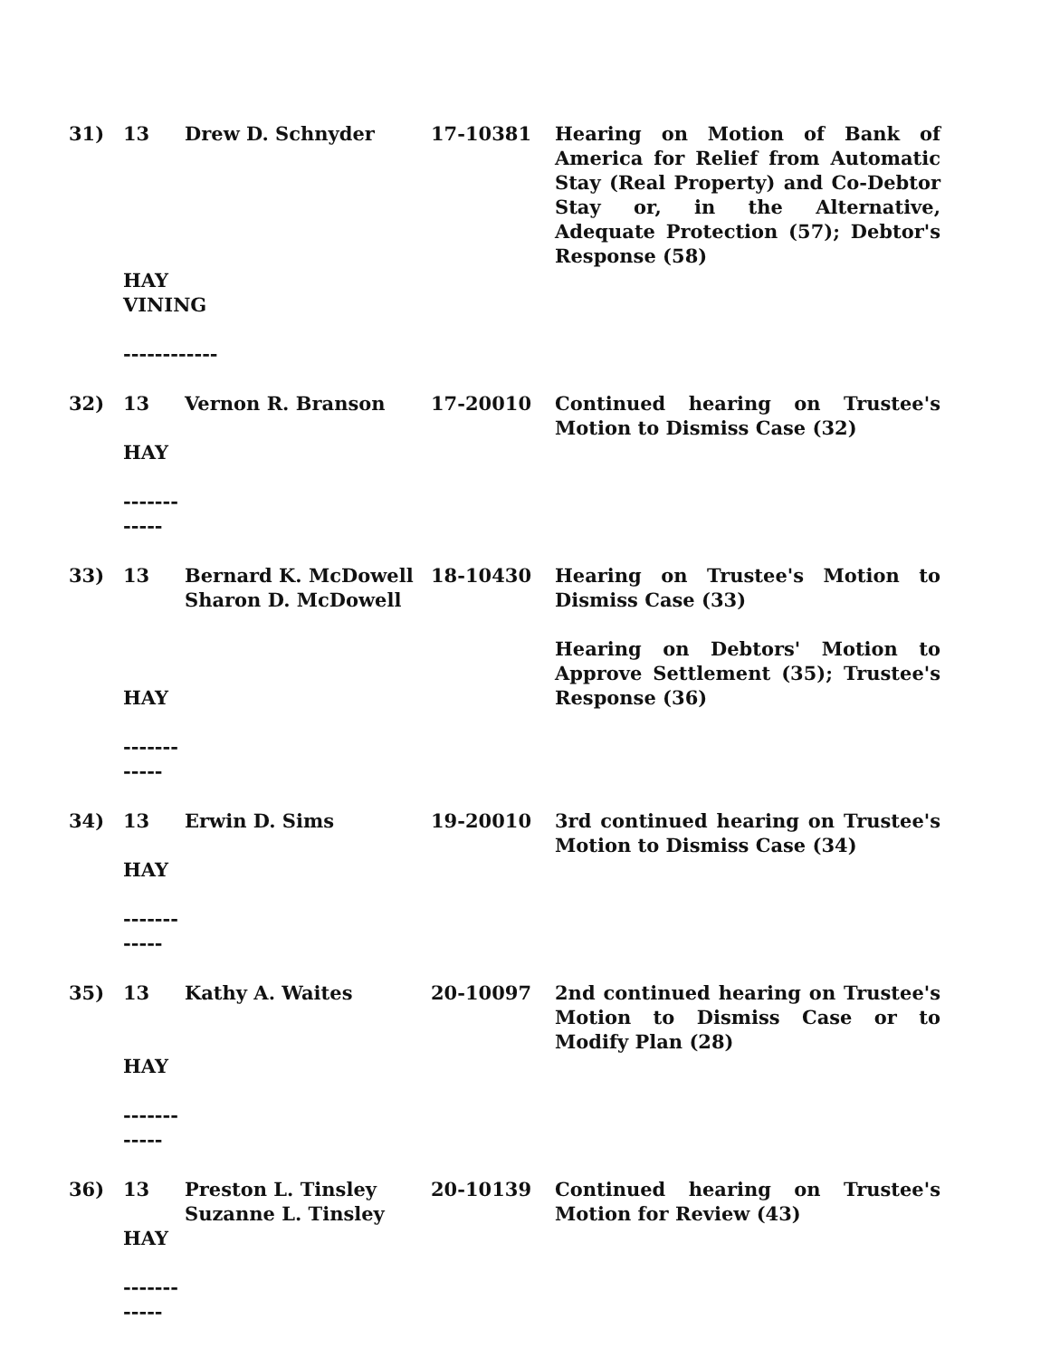| 31) | 13 | Drew D. Schnyder | 17-10381 | Hearing on Motion of Bank of America for Relief from Automatic Stay (Real Property) and Co-Debtor Stay or, in the Alternative, Adequate Protection (57); Debtor's Response (58) |
| | HAY VINING ------------ | | | |
| 32) | 13 HAY ------------ | Vernon R. Branson | 17-20010 | Continued hearing on Trustee's Motion to Dismiss Case (32) |
| 33) | 13 HAY ------------ | Bernard K. McDowell Sharon D. McDowell | 18-10430 | Hearing on Trustee's Motion to Dismiss Case (33) Hearing on Debtors' Motion to Approve Settlement (35); Trustee's Response (36) |
| 34) | 13 HAY ------------ | Erwin D. Sims | 19-20010 | 3rd continued hearing on Trustee's Motion to Dismiss Case (34) |
| 35) | 13 HAY ------------ | Kathy A. Waites | 20-10097 | 2nd continued hearing on Trustee's Motion to Dismiss Case or to Modify Plan (28) |
| 36) | 13 HAY ------------ | Preston L. Tinsley Suzanne L. Tinsley | 20-10139 | Continued hearing on Trustee's Motion for Review (43) |